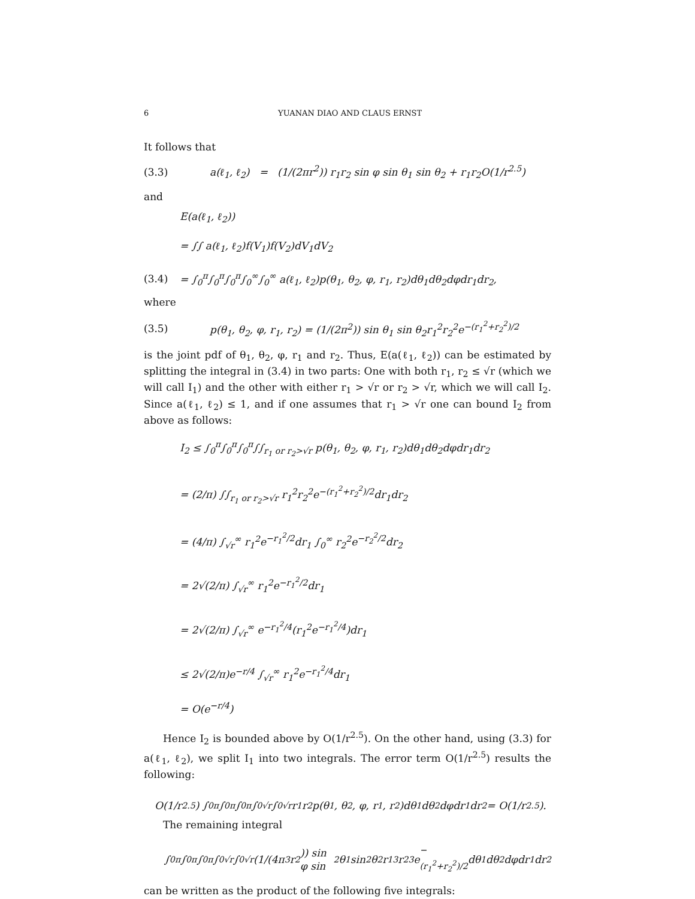6 YUANAN DIAO AND CLAUS ERNST
It follows that
(3.3) a(ℓ<sub>1</sub>, ℓ<sub>2</sub>) = (1/(2πr<sup>2</sup>)) r<sub>1</sub>r<sub>2</sub> sin φ sin θ<sub>1</sub> sin θ<sub>2</sub> + r<sub>1</sub>r<sub>2</sub>O(1/r<sup>2.5</sup>)
and
E(a(ℓ<sub>1</sub>, ℓ<sub>2</sub>))
= ∫∫ a(ℓ<sub>1</sub>, ℓ<sub>2</sub>)f(V<sub>1</sub>)f(V<sub>2</sub>)dV<sub>1</sub>dV<sub>2</sub>
(3.4) = ∫<sub>0</sub><sup>π</sup>∫<sub>0</sub><sup>π</sup>∫<sub>0</sub><sup>π</sup>∫<sub>0</sub><sup>∞</sup>∫<sub>0</sub><sup>∞</sup> a(ℓ<sub>1</sub>, ℓ<sub>2</sub>)p(θ<sub>1</sub>, θ<sub>2</sub>, φ, r<sub>1</sub>, r<sub>2</sub>)dθ<sub>1</sub>dθ<sub>2</sub>dφdr<sub>1</sub>dr<sub>2</sub>,
where
(3.5) p(θ<sub>1</sub>, θ<sub>2</sub>, φ, r<sub>1</sub>, r<sub>2</sub>) = (1/(2π<sup>2</sup>)) sin θ<sub>1</sub> sin θ<sub>2</sub>r<sub>1</sub><sup>2</sup>r<sub>2</sub><sup>2</sup>e<sup>−(r<sub>1</sub><sup>2</sup>+r<sub>2</sub><sup>2</sup>)/2</sup>
is the joint pdf of θ<sub>1</sub>, θ<sub>2</sub>, φ, r<sub>1</sub> and r<sub>2</sub>. Thus, E(a(ℓ<sub>1</sub>, ℓ<sub>2</sub>)) can be estimated by splitting the integral in (3.4) in two parts: One with both r<sub>1</sub>, r<sub>2</sub> ≤ √r (which we will call I<sub>1</sub>) and the other with either r<sub>1</sub> > √r or r<sub>2</sub> > √r, which we will call I<sub>2</sub>. Since a(ℓ<sub>1</sub>, ℓ<sub>2</sub>) ≤ 1, and if one assumes that r<sub>1</sub> > √r one can bound I<sub>2</sub> from above as follows:
I<sub>2</sub> ≤ ∫<sub>0</sub><sup>π</sup>∫<sub>0</sub><sup>π</sup>∫<sub>0</sub><sup>π</sup>∫∫<sub>r<sub>1</sub> or r<sub>2</sub>>√r</sub> p(θ<sub>1</sub>, θ<sub>2</sub>, φ, r<sub>1</sub>, r<sub>2</sub>)dθ<sub>1</sub>dθ<sub>2</sub>dφdr<sub>1</sub>dr<sub>2</sub>
= (2/π) ∫∫<sub>r<sub>1</sub> or r<sub>2</sub>>√r</sub> r<sub>1</sub><sup>2</sup>r<sub>2</sub><sup>2</sup>e<sup>−(r<sub>1</sub><sup>2</sup>+r<sub>2</sub><sup>2</sup>)/2</sup>dr<sub>1</sub>dr<sub>2</sub>
= (4/π) ∫<sub>√r</sub><sup>∞</sup> r<sub>1</sub><sup>2</sup>e<sup>−r<sub>1</sub><sup>2</sup>/2</sup>dr<sub>1</sub> ∫<sub>0</sub><sup>∞</sup> r<sub>2</sub><sup>2</sup>e<sup>−r<sub>2</sub><sup>2</sup>/2</sup>dr<sub>2</sub>
= 2√(2/π) ∫<sub>√r</sub><sup>∞</sup> r<sub>1</sub><sup>2</sup>e<sup>−r<sub>1</sub><sup>2</sup>/2</sup>dr<sub>1</sub>
= 2√(2/π) ∫<sub>√r</sub><sup>∞</sup> e<sup>−r<sub>1</sub><sup>2</sup>/4</sup>(r<sub>1</sub><sup>2</sup>e<sup>−r<sub>1</sub><sup>2</sup>/4</sup>)dr<sub>1</sub>
≤ 2√(2/π)e<sup>−r/4</sup> ∫<sub>√r</sub><sup>∞</sup> r<sub>1</sub><sup>2</sup>e<sup>−r<sub>1</sub><sup>2</sup>/4</sup>dr<sub>1</sub>
= O(e<sup>−r/4</sup>)
Hence I<sub>2</sub> is bounded above by O(1/r<sup>2.5</sup>). On the other hand, using (3.3) for a(ℓ<sub>1</sub>, ℓ<sub>2</sub>), we split I<sub>1</sub> into two integrals. The error term O(1/r<sup>2.5</sup>) results the following:
O(1/r<sup>2.5</sup>) ∫<sub>0</sub><sup>π</sup>∫<sub>0</sub><sup>π</sup>∫<sub>0</sub><sup>π</sup>∫<sub>0</sub><sup>√r</sup>∫<sub>0</sub><sup>√r</sup> r<sub>1</sub>r<sub>2</sub>p(θ<sub>1</sub>, θ<sub>2</sub>, φ, r<sub>1</sub>, r<sub>2</sub>)dθ<sub>1</sub>dθ<sub>2</sub>dφdr<sub>1</sub>dr<sub>2</sub> = O(1/r<sup>2.5</sup>).
The remaining integral
∫<sub>0</sub><sup>π</sup>∫<sub>0</sub><sup>π</sup>∫<sub>0</sub><sup>π</sup>∫<sub>0</sub><sup>√r</sup>∫<sub>0</sub><sup>√r</sup> (1/(4π<sup>3</sup>r<sup>2</sup>)) sin φ sin<sup>2</sup> θ<sub>1</sub> sin<sup>2</sup> θ<sub>2</sub>r<sub>1</sub><sup>3</sup>r<sub>2</sub><sup>3</sup>e<sup>−(r<sub>1</sub><sup>2</sup>+r<sub>2</sub><sup>2</sup>)/2</sup>dθ<sub>1</sub>dθ<sub>2</sub>dφdr<sub>1</sub>dr<sub>2</sub>
can be written as the product of the following five integrals: